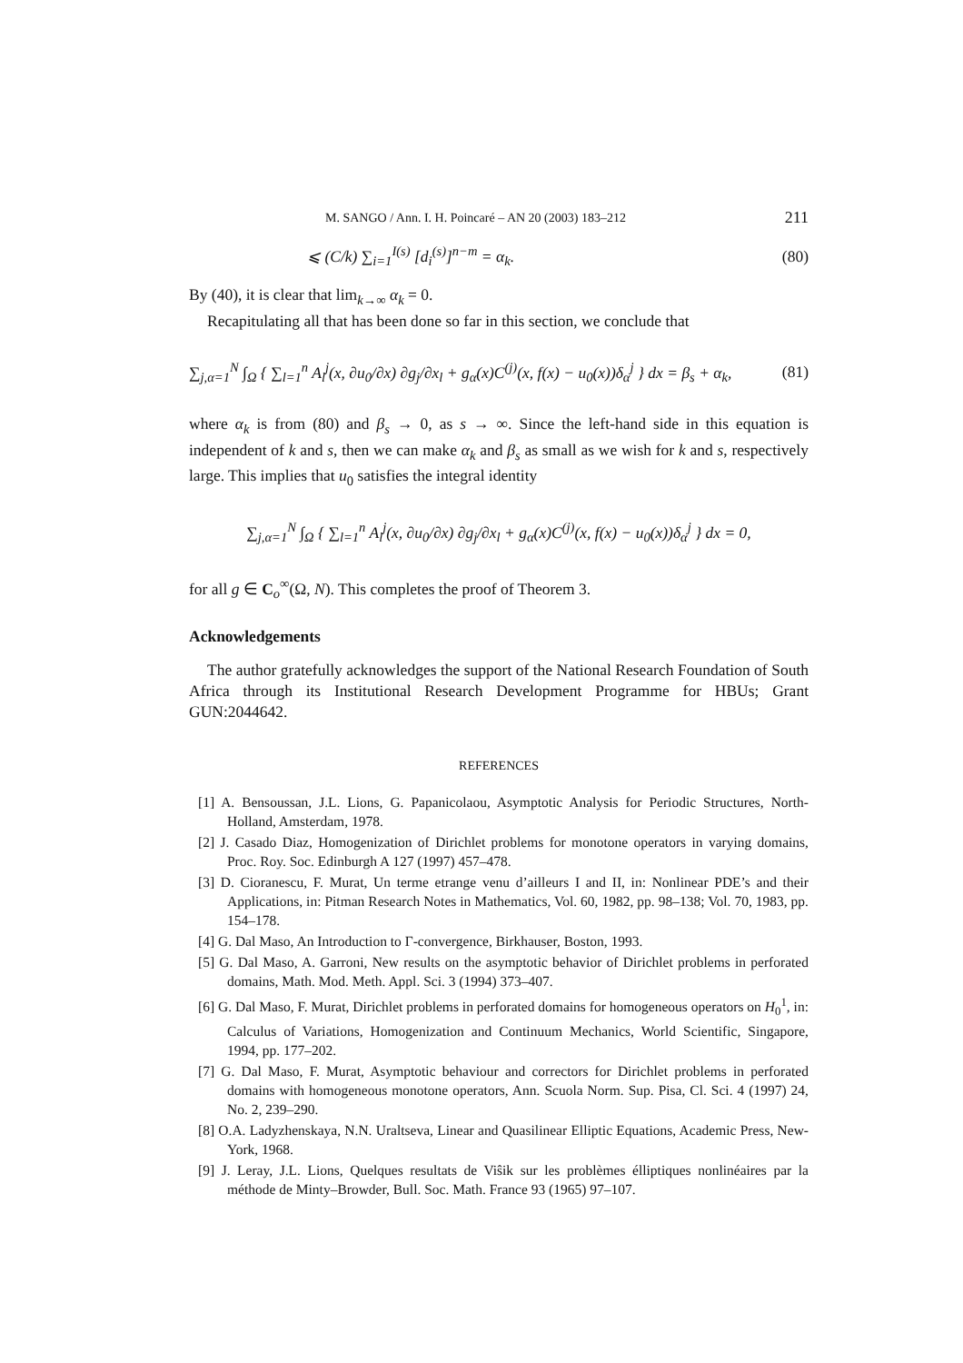M. SANGO / Ann. I. H. Poincaré – AN 20 (2003) 183–212 211
⩽ (C/k) ∑<sub>i=1</sub><sup>I(s)</sup> [d<sub>i</sub><sup>(s)</sup>]<sup>n−m</sup> = α<sub>k</sub>. (80)
By (40), it is clear that lim<sub>k→∞</sub> α<sub>k</sub> = 0.
Recapitulating all that has been done so far in this section, we conclude that
∑<sub>j,α=1</sub><sup>N</sup> ∫<sub>Ω</sub> { ∑<sub>l=1</sub><sup>n</sup> A<sub>l</sub><sup>j</sup>(x, ∂u<sub>0</sub>/∂x) ∂g<sub>j</sub>/∂x<sub>l</sub> + g<sub>α</sub>(x)C<sup>(j)</sup>(x, f(x) − u<sub>0</sub>(x))δ<sub>α</sub><sup>j</sup> } dx = β<sub>s</sub> + α<sub>k</sub>, (81)
where α<sub>k</sub> is from (80) and β<sub>s</sub> → 0, as s → ∞. Since the left-hand side in this equation is independent of k and s, then we can make α<sub>k</sub> and β<sub>s</sub> as small as we wish for k and s, respectively large. This implies that u<sub>0</sub> satisfies the integral identity
∑<sub>j,α=1</sub><sup>N</sup> ∫<sub>Ω</sub> { ∑<sub>l=1</sub><sup>n</sup> A<sub>l</sub><sup>j</sup>(x, ∂u<sub>0</sub>/∂x) ∂g<sub>j</sub>/∂x<sub>l</sub> + g<sub>α</sub>(x)C<sup>(j)</sup>(x, f(x) − u<sub>0</sub>(x))δ<sub>α</sub><sup>j</sup> } dx = 0,
for all g ∈ C<sub>o</sub><sup>∞</sup>(Ω, N). This completes the proof of Theorem 3.
Acknowledgements
The author gratefully acknowledges the support of the National Research Foundation of South Africa through its Institutional Research Development Programme for HBUs; Grant GUN:2044642.
REFERENCES
[1] A. Bensoussan, J.L. Lions, G. Papanicolaou, Asymptotic Analysis for Periodic Structures, North-Holland, Amsterdam, 1978.
[2] J. Casado Diaz, Homogenization of Dirichlet problems for monotone operators in varying domains, Proc. Roy. Soc. Edinburgh A 127 (1997) 457–478.
[3] D. Cioranescu, F. Murat, Un terme etrange venu d’ailleurs I and II, in: Nonlinear PDE’s and their Applications, in: Pitman Research Notes in Mathematics, Vol. 60, 1982, pp. 98–138; Vol. 70, 1983, pp. 154–178.
[4] G. Dal Maso, An Introduction to Γ-convergence, Birkhauser, Boston, 1993.
[5] G. Dal Maso, A. Garroni, New results on the asymptotic behavior of Dirichlet problems in perforated domains, Math. Mod. Meth. Appl. Sci. 3 (1994) 373–407.
[6] G. Dal Maso, F. Murat, Dirichlet problems in perforated domains for homogeneous operators on H<sub>0</sub><sup>1</sup>, in: Calculus of Variations, Homogenization and Continuum Mechanics, World Scientific, Singapore, 1994, pp. 177–202.
[7] G. Dal Maso, F. Murat, Asymptotic behaviour and correctors for Dirichlet problems in perforated domains with homogeneous monotone operators, Ann. Scuola Norm. Sup. Pisa, Cl. Sci. 4 (1997) 24, No. 2, 239–290.
[8] O.A. Ladyzhenskaya, N.N. Uraltseva, Linear and Quasilinear Elliptic Equations, Academic Press, New-York, 1968.
[9] J. Leray, J.L. Lions, Quelques resultats de Viŝik sur les problèmes élliptiques nonlinéaires par la méthode de Minty–Browder, Bull. Soc. Math. France 93 (1965) 97–107.